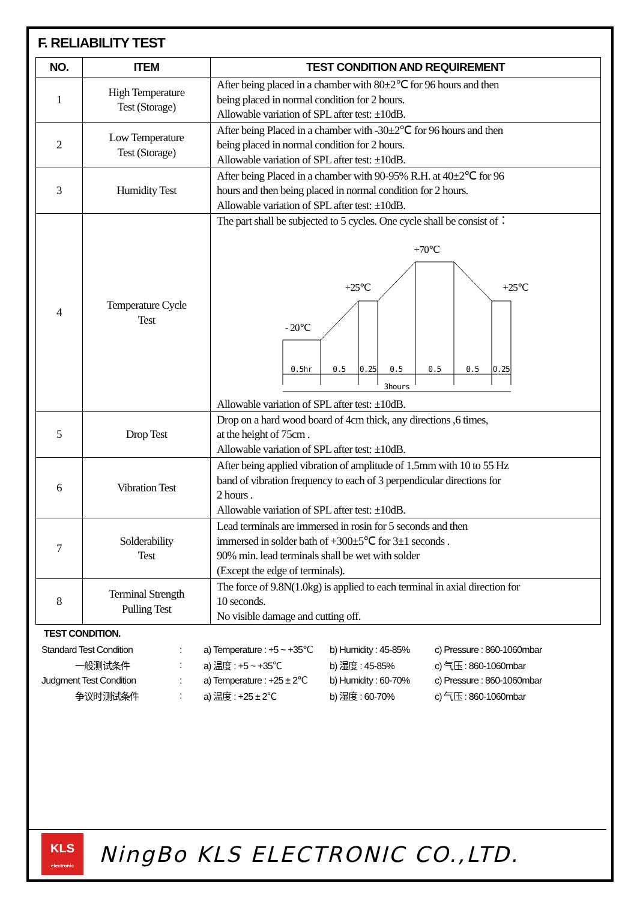F. RELIABILITY TEST
| NO. | ITEM | TEST CONDITION AND REQUIREMENT |
| --- | --- | --- |
| 1 | High Temperature Test (Storage) | After being placed in a chamber with 80±2℃ for 96 hours and then being placed in normal condition for 2 hours. Allowable variation of SPL after test: ±10dB. |
| 2 | Low Temperature Test (Storage) | After being Placed in a chamber with -30±2℃ for 96 hours and then being placed in normal condition for 2 hours. Allowable variation of SPL after test: ±10dB. |
| 3 | Humidity Test | After being Placed in a chamber with 90-95% R.H. at 40±2℃ for 96 hours and then being placed in normal condition for 2 hours. Allowable variation of SPL after test: ±10dB. |
| 4 | Temperature Cycle Test | The part shall be subjected to 5 cycles. One cycle shall be consist of： +70℃ +25℃ +25℃ - 20℃ 0.5hr 0.5 0.25 0.5 0.5 0.5 0.25 3hours Allowable variation of SPL after test: ±10dB. |
| 5 | Drop Test | Drop on a hard wood board of 4cm thick, any directions ,6 times, at the height of 75cm . Allowable variation of SPL after test: ±10dB. |
| 6 | Vibration Test | After being applied vibration of amplitude of 1.5mm with 10 to 55 Hz band of vibration frequency to each of 3 perpendicular directions for 2 hours . Allowable variation of SPL after test: ±10dB. |
| 7 | Solderability Test | Lead terminals are immersed in rosin for 5 seconds and then immersed in solder bath of +300±5℃ for 3±1 seconds . 90% min. lead terminals shall be wet with solder (Except the edge of terminals). |
| 8 | Terminal Strength Pulling Test | The force of 9.8N(1.0kg) is applied to each terminal in axial direction for 10 seconds. No visible damage and cutting off. |
TEST CONDITION.
| Standard Test Condition | : | a) Temperature : +5 ~ +35℃ | b) Humidity : 45-85% | c) Pressure : 860-1060mbar |
| 一般测试条件 | : | a) 温度 : +5 ~ +35℃ | b) 湿度 : 45-85% | c) 气压 : 860-1060mbar |
| Judgment Test Condition | : | a) Temperature : +25 ± 2℃ | b) Humidity : 60-70% | c) Pressure : 860-1060mbar |
| 争议时测试条件 | : | a) 温度 : +25 ± 2℃ | b) 湿度 : 60-70% | c) 气压 : 860-1060mbar |
KLS
electronic
NingBo KLS ELECTRONIC CO.,LTD.